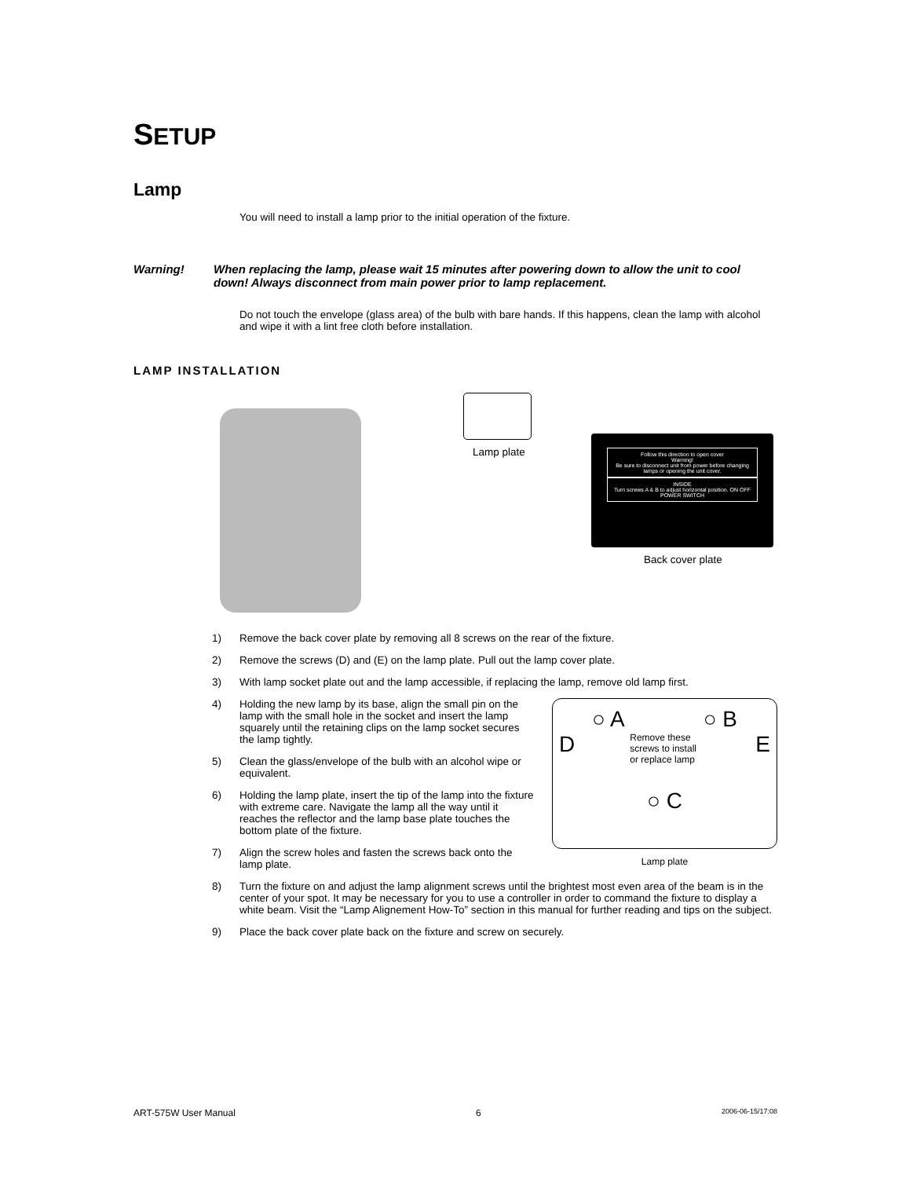SETUP
Lamp
You will need to install a lamp prior to the initial operation of the fixture.
Warning! When replacing the lamp, please wait 15 minutes after powering down to allow the unit to cool down! Always disconnect from main power prior to lamp replacement.
Do not touch the envelope (glass area) of the bulb with bare hands. If this happens, clean the lamp with alcohol and wipe it with a lint free cloth before installation.
LAMP INSTALLATION
Lamp plate
Follow this direction to open cover
Warning!
Be sure to disconnect unit from power before changing lamps or opening the unit cover.
INSIDE
Turn screws A & B to adjust horizontal position. ON OFF POWER SWITCH
Back cover plate
1) Remove the back cover plate by removing all 8 screws on the rear of the fixture.
2) Remove the screws (D) and (E) on the lamp plate. Pull out the lamp cover plate.
3) With lamp socket plate out and the lamp accessible, if replacing the lamp, remove old lamp first.
○ A ○ B
D Remove these screws to install or replace lamp E
○ C
Lamp plate
4) Holding the new lamp by its base, align the small pin on the lamp with the small hole in the socket and insert the lamp squarely until the retaining clips on the lamp socket secures the lamp tightly.
5) Clean the glass/envelope of the bulb with an alcohol wipe or equivalent.
6) Holding the lamp plate, insert the tip of the lamp into the fixture with extreme care. Navigate the lamp all the way until it reaches the reflector and the lamp base plate touches the bottom plate of the fixture.
7) Align the screw holes and fasten the screws back onto the lamp plate.
8) Turn the fixture on and adjust the lamp alignment screws until the brightest most even area of the beam is in the center of your spot. It may be necessary for you to use a controller in order to command the fixture to display a white beam. Visit the “Lamp Alignement How-To” section in this manual for further reading and tips on the subject.
9) Place the back cover plate back on the fixture and screw on securely.
ART-575W User Manual 6 2006-06-15/17:08